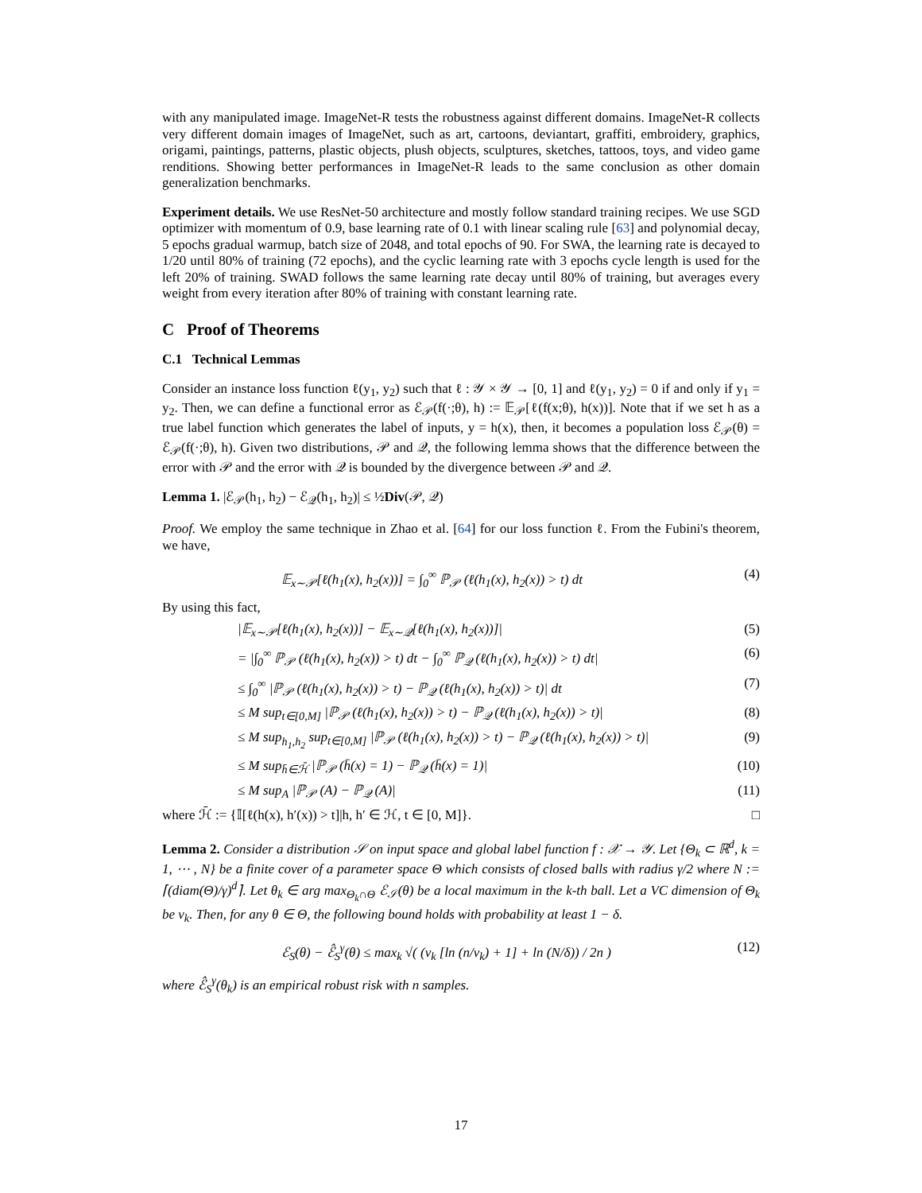with any manipulated image. ImageNet-R tests the robustness against different domains. ImageNet-R collects very different domain images of ImageNet, such as art, cartoons, deviantart, graffiti, embroidery, graphics, origami, paintings, patterns, plastic objects, plush objects, sculptures, sketches, tattoos, toys, and video game renditions. Showing better performances in ImageNet-R leads to the same conclusion as other domain generalization benchmarks.
Experiment details. We use ResNet-50 architecture and mostly follow standard training recipes. We use SGD optimizer with momentum of 0.9, base learning rate of 0.1 with linear scaling rule [63] and polynomial decay, 5 epochs gradual warmup, batch size of 2048, and total epochs of 90. For SWA, the learning rate is decayed to 1/20 until 80% of training (72 epochs), and the cyclic learning rate with 3 epochs cycle length is used for the left 20% of training. SWAD follows the same learning rate decay until 80% of training, but averages every weight from every iteration after 80% of training with constant learning rate.
C Proof of Theorems
C.1 Technical Lemmas
Consider an instance loss function ℓ(y<sub>1</sub>, y<sub>2</sub>) such that ℓ : 𝒴 × 𝒴 → [0, 1] and ℓ(y<sub>1</sub>, y<sub>2</sub>) = 0 if and only if y<sub>1</sub> = y<sub>2</sub>. Then, we can define a functional error as ℰ<sub>𝒫</sub>(f(·;θ), h) := 𝔼<sub>𝒫</sub>[ℓ(f(x;θ), h(x))]. Note that if we set h as a true label function which generates the label of inputs, y = h(x), then, it becomes a population loss ℰ<sub>𝒫</sub>(θ) = ℰ<sub>𝒫</sub>(f(·;θ), h). Given two distributions, 𝒫 and 𝒬, the following lemma shows that the difference between the error with 𝒫 and the error with 𝒬 is bounded by the divergence between 𝒫 and 𝒬.
Lemma 1. |ℰ<sub>𝒫</sub>(h<sub>1</sub>, h<sub>2</sub>) − ℰ<sub>𝒬</sub>(h<sub>1</sub>, h<sub>2</sub>)| ≤ ½Div(𝒫, 𝒬)
Proof. We employ the same technique in Zhao et al. [64] for our loss function ℓ. From the Fubini's theorem, we have,
𝔼<sub>x∼𝒫</sub>[ℓ(h<sub>1</sub>(x), h<sub>2</sub>(x))] = ∫<sub>0</sub><sup>∞</sup> ℙ<sub>𝒫</sub> (ℓ(h<sub>1</sub>(x), h<sub>2</sub>(x)) > t) dt (4)
By using this fact,
|𝔼<sub>x∼𝒫</sub>[ℓ(h<sub>1</sub>(x), h<sub>2</sub>(x))] − 𝔼<sub>x∼𝒬</sub>[ℓ(h<sub>1</sub>(x), h<sub>2</sub>(x))]| (5)
= |∫<sub>0</sub><sup>∞</sup> ℙ<sub>𝒫</sub> (ℓ(h<sub>1</sub>(x), h<sub>2</sub>(x)) > t) dt − ∫<sub>0</sub><sup>∞</sup> ℙ<sub>𝒬</sub> (ℓ(h<sub>1</sub>(x), h<sub>2</sub>(x)) > t) dt| (6)
≤ ∫<sub>0</sub><sup>∞</sup> |ℙ<sub>𝒫</sub> (ℓ(h<sub>1</sub>(x), h<sub>2</sub>(x)) > t) − ℙ<sub>𝒬</sub> (ℓ(h<sub>1</sub>(x), h<sub>2</sub>(x)) > t)| dt (7)
≤ M sup<sub>t∈[0,M]</sub> |ℙ<sub>𝒫</sub> (ℓ(h<sub>1</sub>(x), h<sub>2</sub>(x)) > t) − ℙ<sub>𝒬</sub> (ℓ(h<sub>1</sub>(x), h<sub>2</sub>(x)) > t)| (8)
≤ M sup<sub>h<sub>1</sub>,h<sub>2</sub></sub> sup<sub>t∈[0,M]</sub> |ℙ<sub>𝒫</sub> (ℓ(h<sub>1</sub>(x), h<sub>2</sub>(x)) > t) − ℙ<sub>𝒬</sub> (ℓ(h<sub>1</sub>(x), h<sub>2</sub>(x)) > t)| (9)
≤ M sup<sub>h̄∈ℋ̄</sub> |ℙ<sub>𝒫</sub> (h̄(x) = 1) − ℙ<sub>𝒬</sub> (h̄(x) = 1)| (10)
≤ M sup<sub>A</sub> |ℙ<sub>𝒫</sub> (A) − ℙ<sub>𝒬</sub> (A)| (11)
where ℋ̄ := {𝕀[ℓ(h(x), h′(x)) > t]|h, h′ ∈ ℋ, t ∈ [0, M]}. □
Lemma 2. Consider a distribution 𝒮 on input space and global label function f : 𝒳 → 𝒴. Let {Θ<sub>k</sub> ⊂ ℝ<sup>d</sup>, k = 1, ⋯ , N} be a finite cover of a parameter space Θ which consists of closed balls with radius γ/2 where N := ⌈(diam(Θ)/γ)<sup>d</sup>⌉. Let θ<sub>k</sub> ∈ arg max<sub>Θ<sub>k</sub>∩Θ</sub> ℰ<sub>𝒮</sub>(θ) be a local maximum in the k-th ball. Let a VC dimension of Θ<sub>k</sub> be v<sub>k</sub>. Then, for any θ ∈ Θ, the following bound holds with probability at least 1 − δ.
ℰ<sub>S</sub>(θ) − ℰ̂<sub>S</sub><sup>γ</sup>(θ) ≤ max<sub>k</sub> √( (v<sub>k</sub> [ln (n/v<sub>k</sub>) + 1] + ln (N/δ)) / 2n ) (12)
where ℰ̂<sub>S</sub><sup>γ</sup>(θ<sub>k</sub>) is an empirical robust risk with n samples.
17